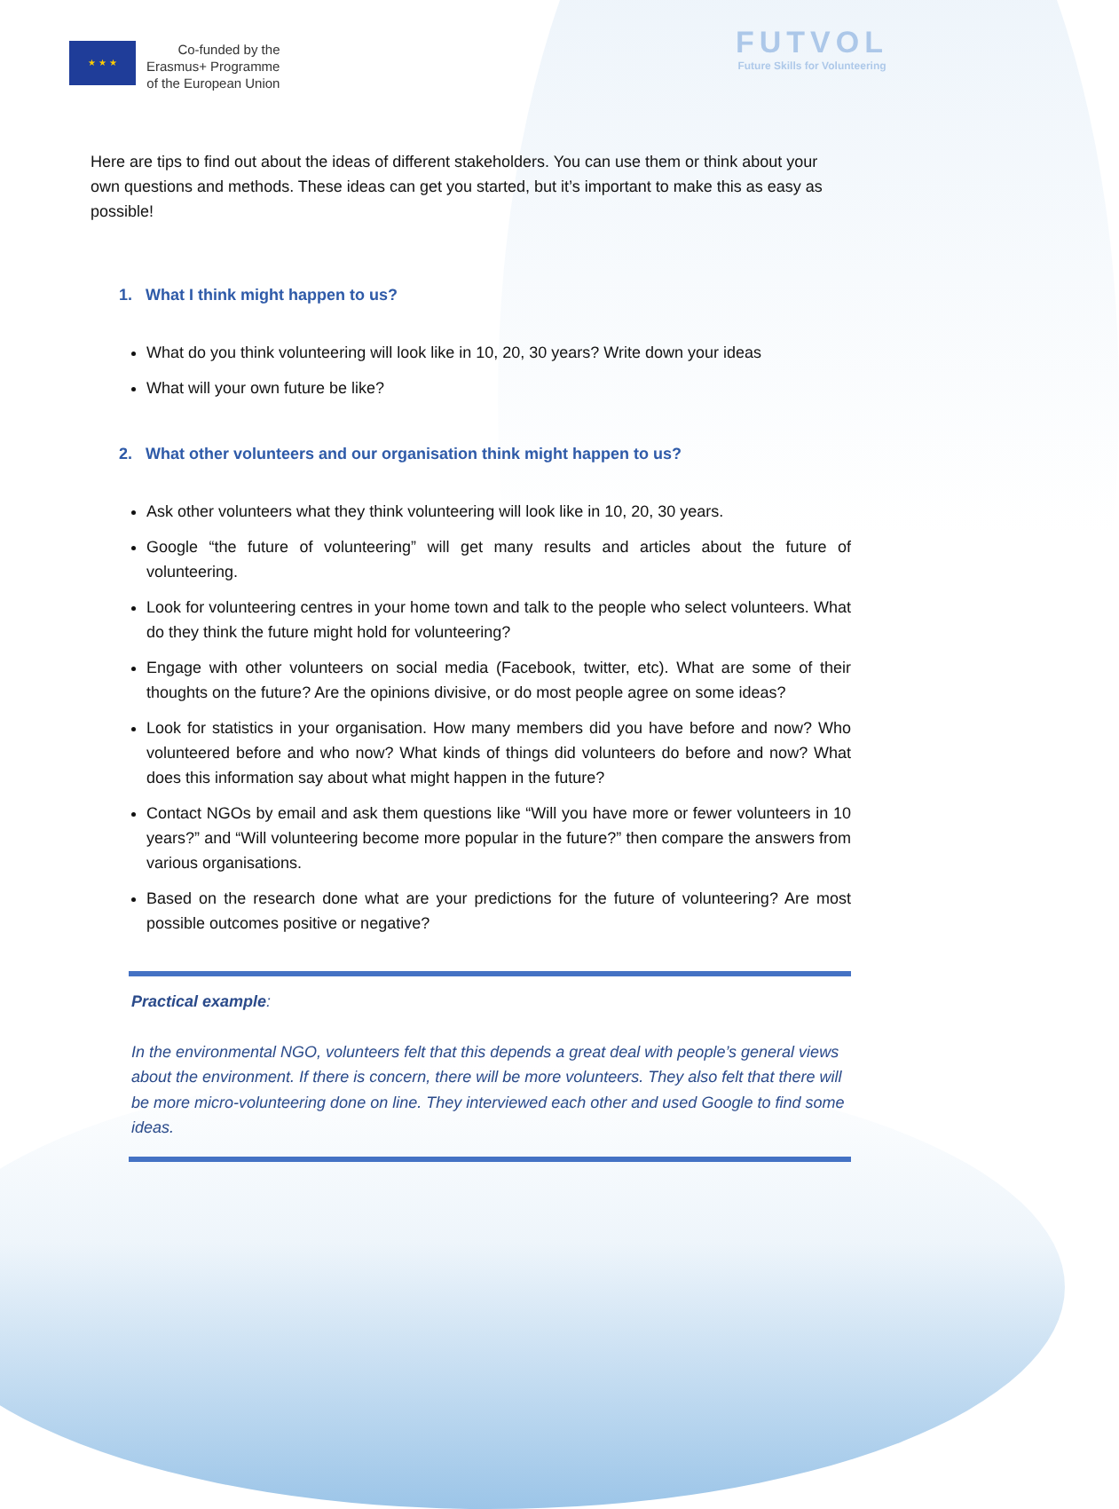★ ★ ★
Co-funded by the
Erasmus+ Programme
of the European Union
FUTVOL
Future Skills for Volunteering
Here are tips to find out about the ideas of different stakeholders. You can use them or think about your own questions and methods. These ideas can get you started, but it’s important to make this as easy as possible!
1. What I think might happen to us?
What do you think volunteering will look like in 10, 20, 30 years? Write down your ideas
What will your own future be like?
2. What other volunteers and our organisation think might happen to us?
Ask other volunteers what they think volunteering will look like in 10, 20, 30 years.
Google “the future of volunteering” will get many results and articles about the future of volunteering.
Look for volunteering centres in your home town and talk to the people who select volunteers. What do they think the future might hold for volunteering?
Engage with other volunteers on social media (Facebook, twitter, etc). What are some of their thoughts on the future? Are the opinions divisive, or do most people agree on some ideas?
Look for statistics in your organisation. How many members did you have before and now? Who volunteered before and who now? What kinds of things did volunteers do before and now? What does this information say about what might happen in the future?
Contact NGOs by email and ask them questions like “Will you have more or fewer volunteers in 10 years?” and “Will volunteering become more popular in the future?” then compare the answers from various organisations.
Based on the research done what are your predictions for the future of volunteering? Are most possible outcomes positive or negative?
Practical example:
In the environmental NGO, volunteers felt that this depends a great deal with people’s general views about the environment. If there is concern, there will be more volunteers. They also felt that there will be more micro-volunteering done on line. They interviewed each other and used Google to find some ideas.